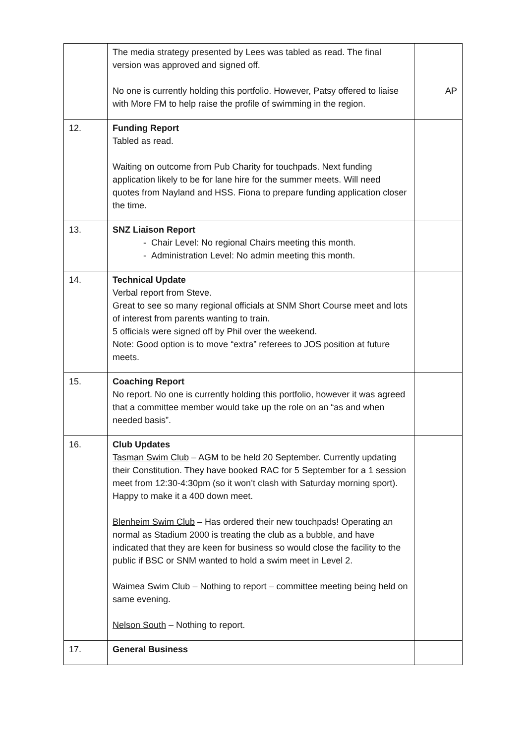| | The media strategy presented by Lees was tabled as read. The final version was approved and signed off. No one is currently holding this portfolio. However, Patsy offered to liaise with More FM to help raise the profile of swimming in the region. | AP |
| 12. | Funding Report Tabled as read. Waiting on outcome from Pub Charity for touchpads. Next funding application likely to be for lane hire for the summer meets. Will need quotes from Nayland and HSS. Fiona to prepare funding application closer the time. | |
| 13. | SNZ Liaison Report - Chair Level: No regional Chairs meeting this month. - Administration Level: No admin meeting this month. | |
| 14. | Technical Update Verbal report from Steve. Great to see so many regional officials at SNM Short Course meet and lots of interest from parents wanting to train. 5 officials were signed off by Phil over the weekend. Note: Good option is to move “extra” referees to JOS position at future meets. | |
| 15. | Coaching Report No report. No one is currently holding this portfolio, however it was agreed that a committee member would take up the role on an “as and when needed basis”. | |
| 16. | Club Updates Tasman Swim Club – AGM to be held 20 September. Currently updating their Constitution. They have booked RAC for 5 September for a 1 session meet from 12:30-4:30pm (so it won’t clash with Saturday morning sport). Happy to make it a 400 down meet. Blenheim Swim Club – Has ordered their new touchpads! Operating an normal as Stadium 2000 is treating the club as a bubble, and have indicated that they are keen for business so would close the facility to the public if BSC or SNM wanted to hold a swim meet in Level 2. Waimea Swim Club – Nothing to report – committee meeting being held on same evening. Nelson South – Nothing to report. | |
| 17. | General Business | |